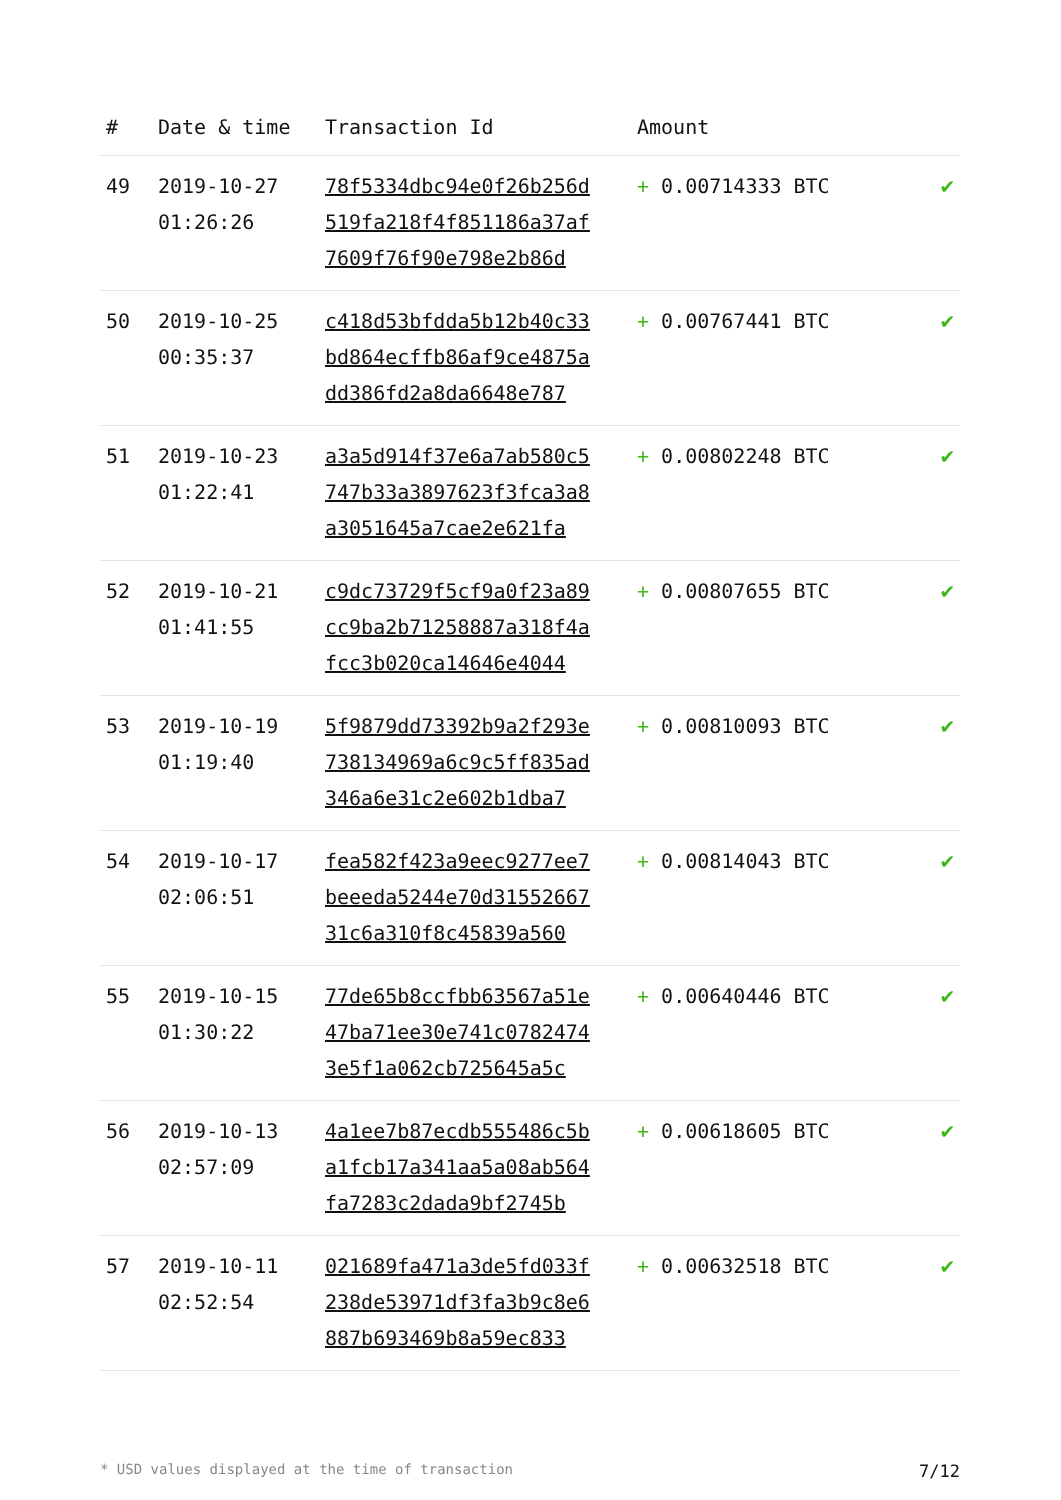| # | Date & time | Transaction Id | Amount | |
| --- | --- | --- | --- | --- |
| 49 | 2019-10-27 01:26:26 | 78f5334dbc94e0f26b256d 519fa218f4f851186a37af 7609f76f90e798e2b86d | + 0.00714333 BTC | ✔ |
| 50 | 2019-10-25 00:35:37 | c418d53bfdda5b12b40c33 bd864ecffb86af9ce4875a dd386fd2a8da6648e787 | + 0.00767441 BTC | ✔ |
| 51 | 2019-10-23 01:22:41 | a3a5d914f37e6a7ab580c5 747b33a3897623f3fca3a8 a3051645a7cae2e621fa | + 0.00802248 BTC | ✔ |
| 52 | 2019-10-21 01:41:55 | c9dc73729f5cf9a0f23a89 cc9ba2b71258887a318f4a fcc3b020ca14646e4044 | + 0.00807655 BTC | ✔ |
| 53 | 2019-10-19 01:19:40 | 5f9879dd73392b9a2f293e 738134969a6c9c5ff835ad 346a6e31c2e602b1dba7 | + 0.00810093 BTC | ✔ |
| 54 | 2019-10-17 02:06:51 | fea582f423a9eec9277ee7 beeeda5244e70d31552667 31c6a310f8c45839a560 | + 0.00814043 BTC | ✔ |
| 55 | 2019-10-15 01:30:22 | 77de65b8ccfbb63567a51e 47ba71ee30e741c0782474 3e5f1a062cb725645a5c | + 0.00640446 BTC | ✔ |
| 56 | 2019-10-13 02:57:09 | 4a1ee7b87ecdb555486c5b a1fcb17a341aa5a08ab564 fa7283c2dada9bf2745b | + 0.00618605 BTC | ✔ |
| 57 | 2019-10-11 02:52:54 | 021689fa471a3de5fd033f 238de53971df3fa3b9c8e6 887b693469b8a59ec833 | + 0.00632518 BTC | ✔ |
* USD values displayed at the time of transaction 7/12